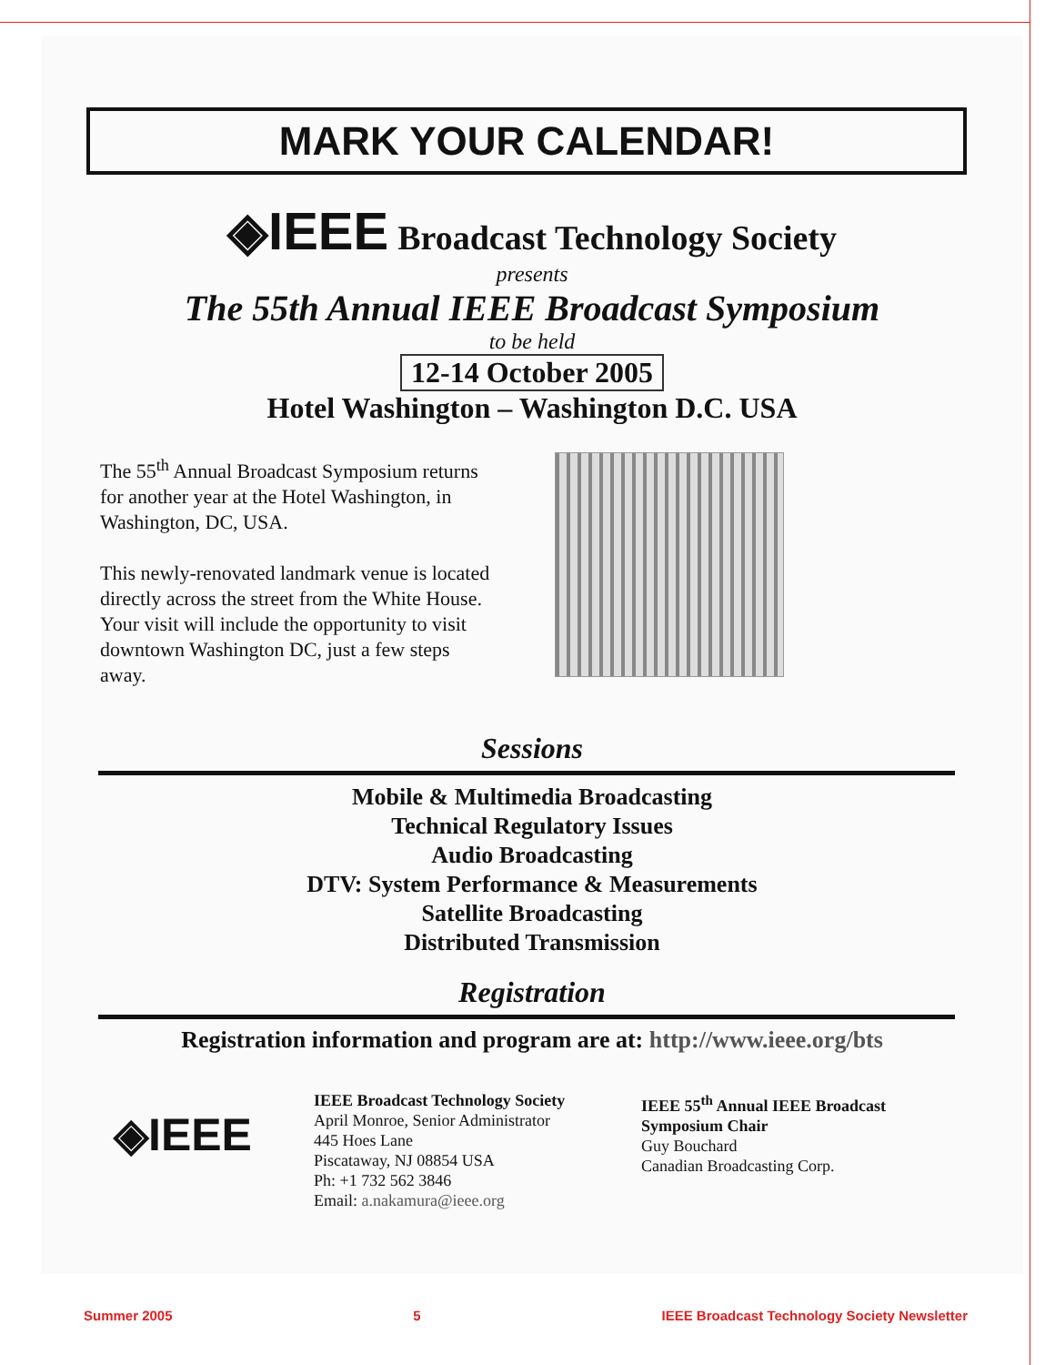MARK YOUR CALENDAR!
◈IEEE Broadcast Technology Society
presents
The 55th Annual IEEE Broadcast Symposium
to be held
12-14 October 2005
Hotel Washington – Washington D.C. USA
The 55<sup>th</sup> Annual Broadcast Symposium returns for another year at the Hotel Washington, in Washington, DC, USA.
This newly-renovated landmark venue is located directly across the street from the White House. Your visit will include the opportunity to visit downtown Washington DC, just a few steps away.
Sessions
Mobile & Multimedia Broadcasting
Technical Regulatory Issues
Audio Broadcasting
DTV: System Performance & Measurements
Satellite Broadcasting
Distributed Transmission
Registration
Registration information and program are at: http://www.ieee.org/bts
◈IEEE
IEEE Broadcast Technology Society
April Monroe, Senior Administrator
445 Hoes Lane
Piscataway, NJ 08854 USA
Ph: +1 732 562 3846
Email: a.nakamura@ieee.org
IEEE 55<sup>th</sup> Annual IEEE Broadcast Symposium Chair
Guy Bouchard
Canadian Broadcasting Corp.
Summer 2005 5 IEEE Broadcast Technology Society Newsletter